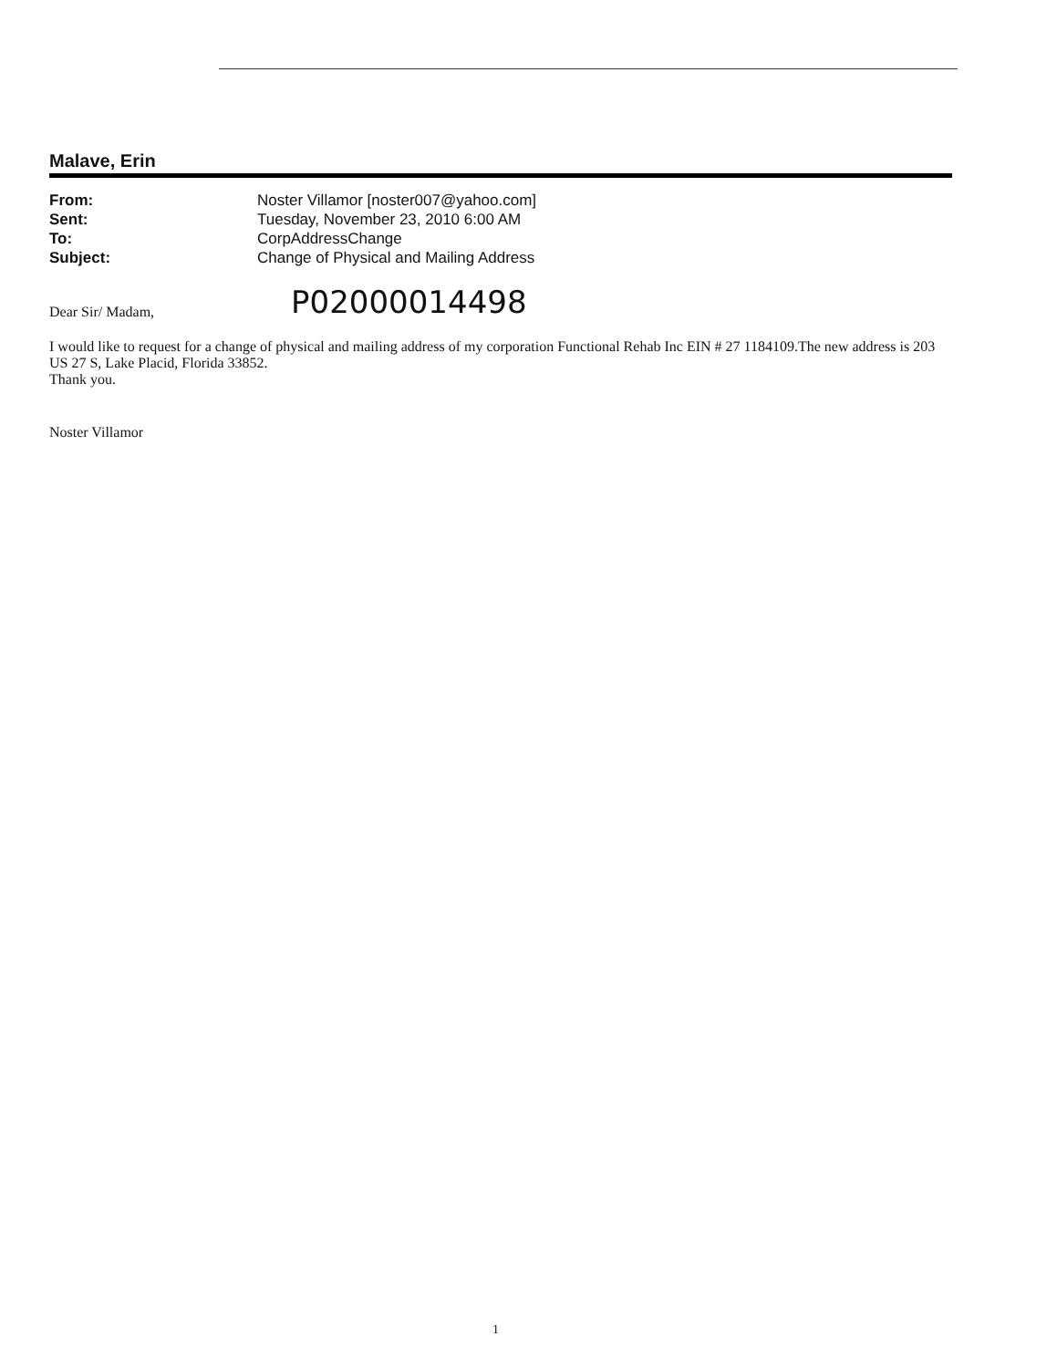Malave, Erin
| From: | Noster Villamor [noster007@yahoo.com] |
| Sent: | Tuesday, November 23, 2010 6:00 AM |
| To: | CorpAddressChange |
| Subject: | Change of Physical and Mailing Address |
Dear Sir/ Madam,
P02000014498
I would like to request for a change of physical and mailing address of my corporation Functional Rehab Inc EIN # 27 1184109.The new address is 203 US 27 S, Lake Placid, Florida 33852.
Thank you.
Noster Villamor
1